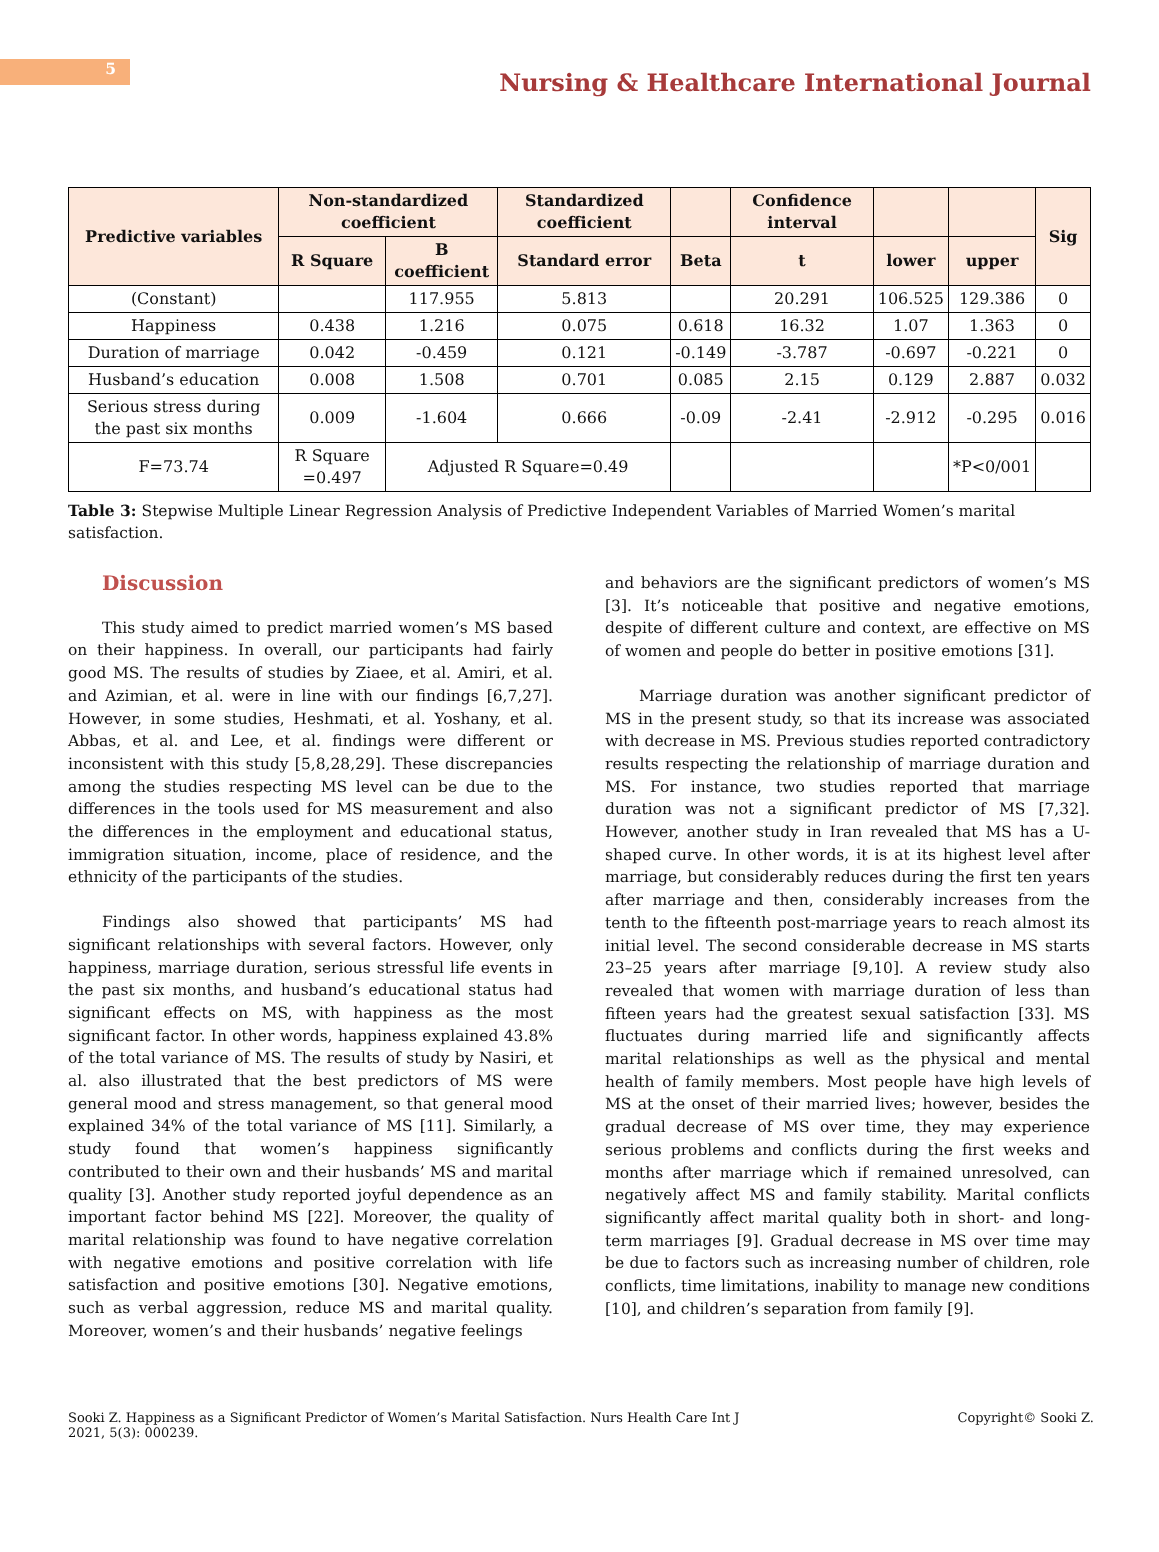5
Nursing & Healthcare International Journal
| Predictive variables | Non-standardized coefficient | | Standardized coefficient | | Confidence interval | | | Sig |
| --- | --- | --- | --- | --- | --- | --- | --- | --- |
| | R Square | B coefficient | Standard error | Beta | t | lower | upper | |
| (Constant) | | 117.955 | 5.813 | | 20.291 | 106.525 | 129.386 | 0 |
| Happiness | 0.438 | 1.216 | 0.075 | 0.618 | 16.32 | 1.07 | 1.363 | 0 |
| Duration of marriage | 0.042 | -0.459 | 0.121 | -0.149 | -3.787 | -0.697 | -0.221 | 0 |
| Husband’s education | 0.008 | 1.508 | 0.701 | 0.085 | 2.15 | 0.129 | 2.887 | 0.032 |
| Serious stress during the past six months | 0.009 | -1.604 | 0.666 | -0.09 | -2.41 | -2.912 | -0.295 | 0.016 |
| F=73.74 | R Square =0.497 | Adjusted R Square=0.49 | | | | | *P<0/001 | |
Table 3: Stepwise Multiple Linear Regression Analysis of Predictive Independent Variables of Married Women’s marital satisfaction.
Discussion
This study aimed to predict married women’s MS based on their happiness. In overall, our participants had fairly good MS. The results of studies by Ziaee, et al. Amiri, et al. and Azimian, et al. were in line with our findings [6,7,27]. However, in some studies, Heshmati, et al. Yoshany, et al. Abbas, et al. and Lee, et al. findings were different or inconsistent with this study [5,8,28,29]. These discrepancies among the studies respecting MS level can be due to the differences in the tools used for MS measurement and also the differences in the employment and educational status, immigration situation, income, place of residence, and the ethnicity of the participants of the studies.
Findings also showed that participants’ MS had significant relationships with several factors. However, only happiness, marriage duration, serious stressful life events in the past six months, and husband’s educational status had significant effects on MS, with happiness as the most significant factor. In other words, happiness explained 43.8% of the total variance of MS. The results of study by Nasiri, et al. also illustrated that the best predictors of MS were general mood and stress management, so that general mood explained 34% of the total variance of MS [11]. Similarly, a study found that women’s happiness significantly contributed to their own and their husbands’ MS and marital quality [3]. Another study reported joyful dependence as an important factor behind MS [22]. Moreover, the quality of marital relationship was found to have negative correlation with negative emotions and positive correlation with life satisfaction and positive emotions [30]. Negative emotions, such as verbal aggression, reduce MS and marital quality. Moreover, women’s and their husbands’ negative feelings
and behaviors are the significant predictors of women’s MS [3]. It’s noticeable that positive and negative emotions, despite of different culture and context, are effective on MS of women and people do better in positive emotions [31].
Marriage duration was another significant predictor of MS in the present study, so that its increase was associated with decrease in MS. Previous studies reported contradictory results respecting the relationship of marriage duration and MS. For instance, two studies reported that marriage duration was not a significant predictor of MS [7,32]. However, another study in Iran revealed that MS has a U-shaped curve. In other words, it is at its highest level after marriage, but considerably reduces during the first ten years after marriage and then, considerably increases from the tenth to the fifteenth post-marriage years to reach almost its initial level. The second considerable decrease in MS starts 23–25 years after marriage [9,10]. A review study also revealed that women with marriage duration of less than fifteen years had the greatest sexual satisfaction [33]. MS fluctuates during married life and significantly affects marital relationships as well as the physical and mental health of family members. Most people have high levels of MS at the onset of their married lives; however, besides the gradual decrease of MS over time, they may experience serious problems and conflicts during the first weeks and months after marriage which if remained unresolved, can negatively affect MS and family stability. Marital conflicts significantly affect marital quality both in short- and long-term marriages [9]. Gradual decrease in MS over time may be due to factors such as increasing number of children, role conflicts, time limitations, inability to manage new conditions [10], and children’s separation from family [9].
Sooki Z. Happiness as a Significant Predictor of Women’s Marital Satisfaction. Nurs Health Care Int J
2021, 5(3): 000239.
Copyright© Sooki Z.